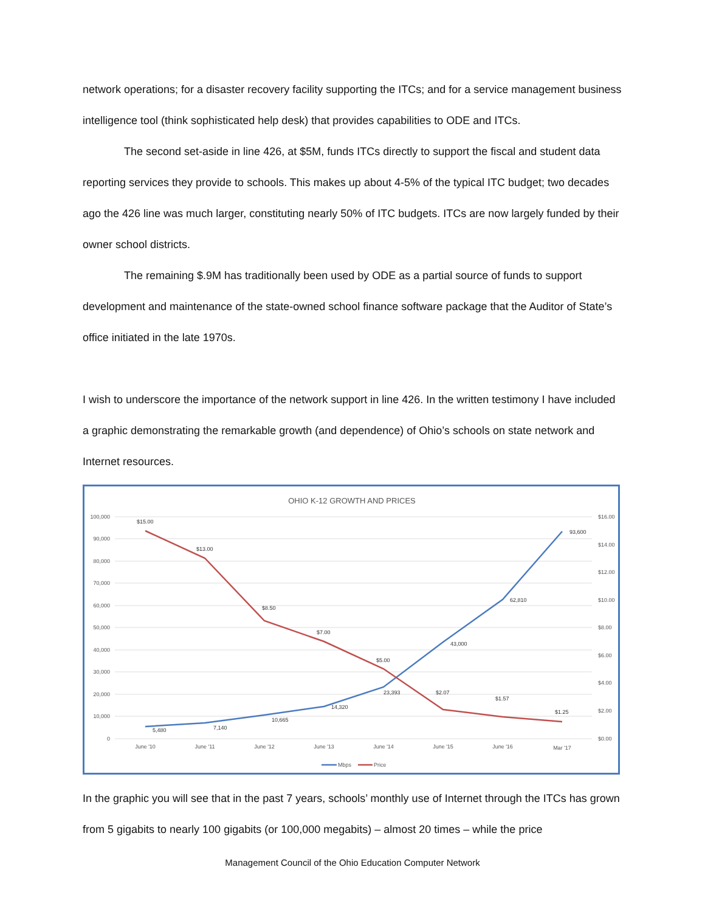network operations; for a disaster recovery facility supporting the ITCs; and for a service management business intelligence tool (think sophisticated help desk) that provides capabilities to ODE and ITCs.
The second set-aside in line 426, at $5M, funds ITCs directly to support the fiscal and student data reporting services they provide to schools. This makes up about 4-5% of the typical ITC budget; two decades ago the 426 line was much larger, constituting nearly 50% of ITC budgets. ITCs are now largely funded by their owner school districts.
The remaining $.9M has traditionally been used by ODE as a partial source of funds to support development and maintenance of the state-owned school finance software package that the Auditor of State’s office initiated in the late 1970s.
I wish to underscore the importance of the network support in line 426. In the written testimony I have included a graphic demonstrating the remarkable growth (and dependence) of Ohio’s schools on state network and Internet resources.
OHIO K-12 GROWTH AND PRICES
100,000
90,000
80,000
70,000
60,000
50,000
40,000
30,000
20,000
10,000
0
$16.00
$14.00
$12.00
$10.00
$8.00
$6.00
$4.00
$2.00
$0.00
June '10
June '11
June '12
June '13
June '14
June '15
June '16
Mar '17
5,480
7,140
10,665
14,320
23,393
43,000
62,810
93,600
$15.00
$13.00
$8.50
$7.00
$5.00
$2.07
$1.57
$1.25
Mbps
Price
In the graphic you will see that in the past 7 years, schools’ monthly use of Internet through the ITCs has grown from 5 gigabits to nearly 100 gigabits (or 100,000 megabits) – almost 20 times – while the price
Management Council of the Ohio Education Computer Network